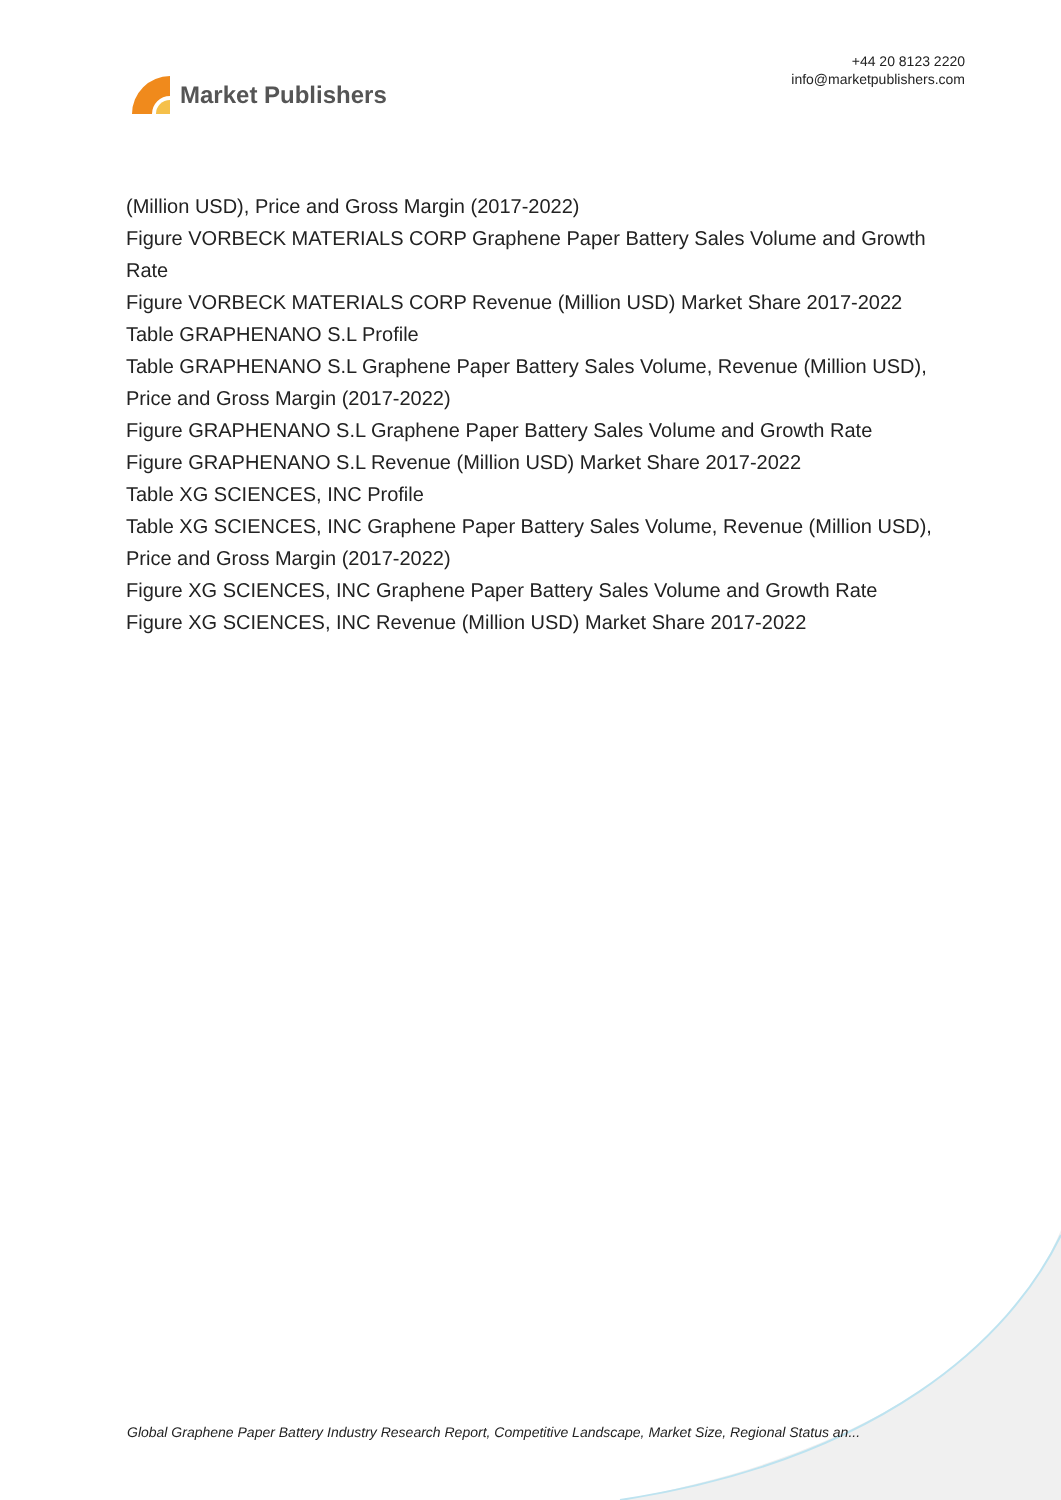Market Publishers
+44 20 8123 2220
info@marketpublishers.com
(Million USD), Price and Gross Margin (2017-2022)
Figure VORBECK MATERIALS CORP Graphene Paper Battery Sales Volume and Growth Rate
Figure VORBECK MATERIALS CORP Revenue (Million USD) Market Share 2017-2022
Table GRAPHENANO S.L Profile
Table GRAPHENANO S.L Graphene Paper Battery Sales Volume, Revenue (Million USD), Price and Gross Margin (2017-2022)
Figure GRAPHENANO S.L Graphene Paper Battery Sales Volume and Growth Rate
Figure GRAPHENANO S.L Revenue (Million USD) Market Share 2017-2022
Table XG SCIENCES, INC Profile
Table XG SCIENCES, INC Graphene Paper Battery Sales Volume, Revenue (Million USD), Price and Gross Margin (2017-2022)
Figure XG SCIENCES, INC Graphene Paper Battery Sales Volume and Growth Rate
Figure XG SCIENCES, INC Revenue (Million USD) Market Share 2017-2022
Global Graphene Paper Battery Industry Research Report, Competitive Landscape, Market Size, Regional Status an...